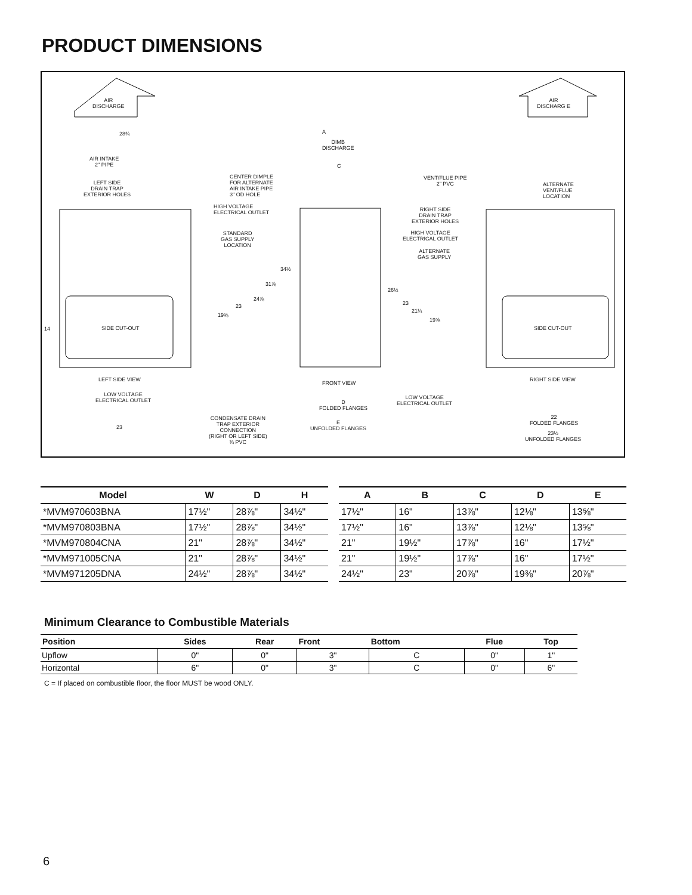PRODUCT DIMENSIONS
AIR
DISCHARGE
AIR
DISCHARG E
28¾ A
DIMB
DISCHARGE
C
AIR INTAKE
2" PIPE
LEFT SIDE
DRAIN TRAP
EXTERIOR HOLES
CENTER DIMPLE
FOR ALTERNATE
AIR INTAKE PIPE
3" OD HOLE
HIGH VOLTAGE
ELECTRICAL OUTLET
STANDARD
GAS SUPPLY
LOCATION
SIDE CUT-OUT
LEFT SIDE VIEW
LOW VOLTAGE
ELECTRICAL OUTLET
23
CONDENSATE DRAIN
TRAP EXTERIOR
CONNECTION
(RIGHT OR LEFT SIDE)
¾ PVC
FRONT VIEW
D
FOLDED FLANGES
E
UNFOLDED FLANGES
VENT/FLUE PIPE
2" PVC ALTERNATE
VENT/FLUE
LOCATION
RIGHT SIDE
DRAIN TRAP
EXTERIOR HOLES
HIGH VOLTAGE
ELECTRICAL OUTLET
ALTERNATE
GAS SUPPLY
SIDE CUT-OUT
RIGHT SIDE VIEW
LOW VOLTAGE
ELECTRICAL OUTLET
22
FOLDED FLANGES
23½
UNFOLDED FLANGES
14
34½
31⅞
24⅞
23
19⅝
26½
23
21¼
19⅝
| Model | W | D | H |
| --- | --- | --- | --- |
| *MVM970603BNA | 17½" | 28⅞" | 34½" |
| *MVM970803BNA | 17½" | 28⅞" | 34½" |
| *MVM970804CNA | 21" | 28⅞" | 34½" |
| *MVM971005CNA | 21" | 28⅞" | 34½" |
| *MVM971205DNA | 24½" | 28⅞" | 34½" |
| A | B | C | D | E |
| --- | --- | --- | --- | --- |
| 17½" | 16" | 13⅞" | 12⅛" | 13⅝" |
| 17½" | 16" | 13⅞" | 12⅛" | 13⅝" |
| 21" | 19½" | 17⅞" | 16" | 17½" |
| 21" | 19½" | 17⅞" | 16" | 17½" |
| 24½" | 23" | 20⅞" | 19⅜" | 20⅞" |
Minimum Clearance to Combustible Materials
| Position | Sides | Rear | Front | Bottom | Flue | Top |
| --- | --- | --- | --- | --- | --- | --- |
| Upflow | 0" | 0" | 3" | C | 0" | 1" |
| Horizontal | 6" | 0" | 3" | C | 0" | 6" |
C = If placed on combustible floor, the floor MUST be wood ONLY.
6